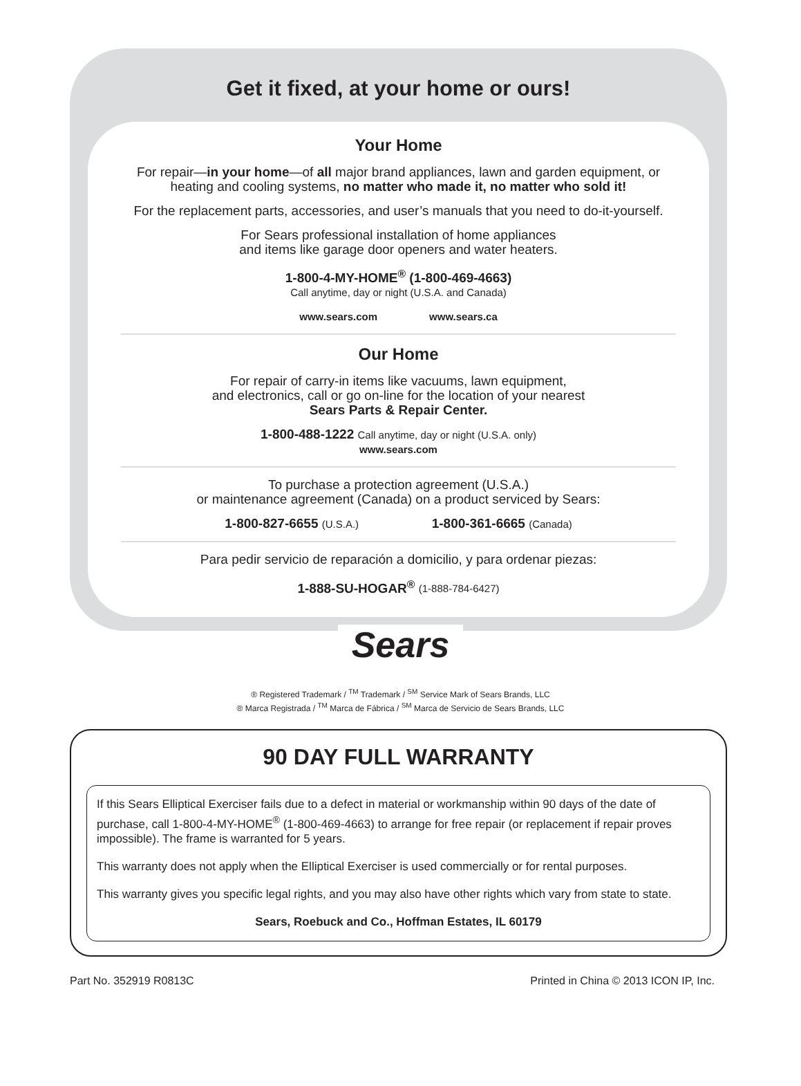Get it fixed, at your home or ours!
Your Home
For repair—in your home—of all major brand appliances, lawn and garden equipment, or heating and cooling systems, no matter who made it, no matter who sold it!
For the replacement parts, accessories, and user’s manuals that you need to do-it-yourself.
For Sears professional installation of home appliances
and items like garage door openers and water heaters.
1-800-4-MY-HOME<sup>®</sup> (1-800-469-4663)
Call anytime, day or night (U.S.A. and Canada)
www.sears.com www.sears.ca
Our Home
For repair of carry-in items like vacuums, lawn equipment,
and electronics, call or go on-line for the location of your nearest
Sears Parts & Repair Center.
1-800-488-1222 Call anytime, day or night (U.S.A. only)
www.sears.com
To purchase a protection agreement (U.S.A.)
or maintenance agreement (Canada) on a product serviced by Sears:
1-800-827-6655 (U.S.A.) 1-800-361-6665 (Canada)
Para pedir servicio de reparación a domicilio, y para ordenar piezas:
1-888-SU-HOGAR<sup>®</sup> (1-888-784-6427)
Sears
® Registered Trademark / <sup>TM</sup> Trademark / <sup>SM</sup> Service Mark of Sears Brands, LLC
® Marca Registrada / <sup>TM</sup> Marca de Fábrica / <sup>SM</sup> Marca de Servicio de Sears Brands, LLC
90 DAY FULL WARRANTY
If this Sears Elliptical Exerciser fails due to a defect in material or workmanship within 90 days of the date of purchase, call 1-800-4-MY-HOME<sup>®</sup> (1-800-469-4663) to arrange for free repair (or replacement if repair proves impossible). The frame is warranted for 5 years.
This warranty does not apply when the Elliptical Exerciser is used commercially or for rental purposes.
This warranty gives you specific legal rights, and you may also have other rights which vary from state to state.
Sears, Roebuck and Co., Hoffman Estates, IL 60179
Part No. 352919 R0813C Printed in China © 2013 ICON IP, Inc.